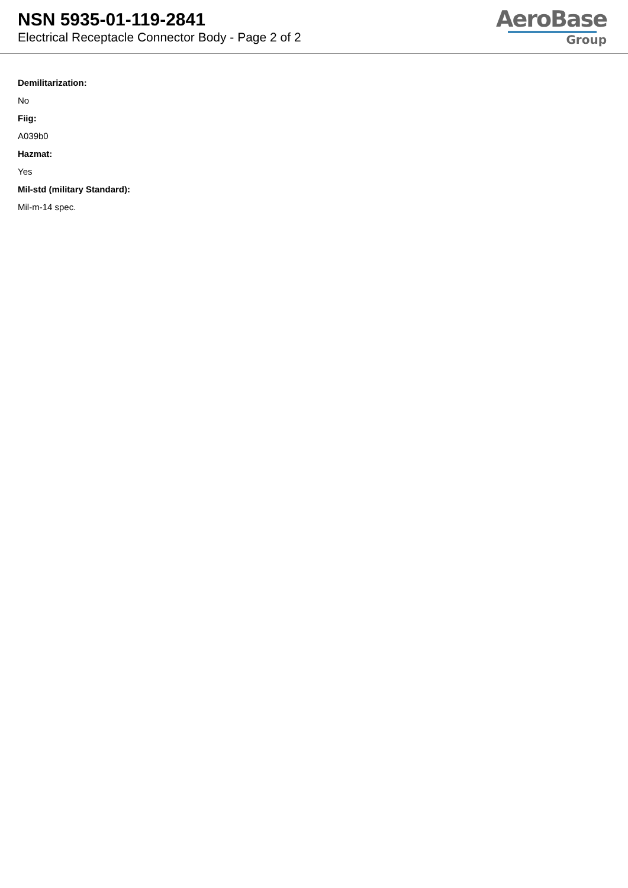NSN 5935-01-119-2841
Electrical Receptacle Connector Body - Page 2 of 2
AeroBase
Group
Demilitarization:
No
Fiig:
A039b0
Hazmat:
Yes
Mil-std (military Standard):
Mil-m-14 spec.